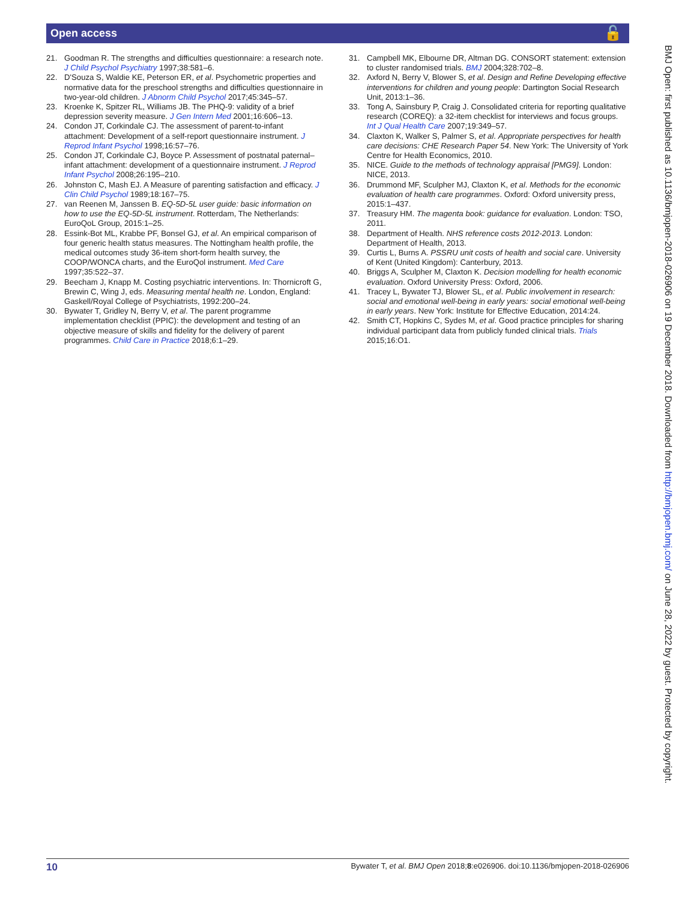Open access 🔓
21. Goodman R. The strengths and difficulties questionnaire: a research note. J Child Psychol Psychiatry 1997;38:581–6.
22. D'Souza S, Waldie KE, Peterson ER, et al. Psychometric properties and normative data for the preschool strengths and difficulties questionnaire in two-year-old children. J Abnorm Child Psychol 2017;45:345–57.
23. Kroenke K, Spitzer RL, Williams JB. The PHQ-9: validity of a brief depression severity measure. J Gen Intern Med 2001;16:606–13.
24. Condon JT, Corkindale CJ. The assessment of parent-to-infant attachment: Development of a self-report questionnaire instrument. J Reprod Infant Psychol 1998;16:57–76.
25. Condon JT, Corkindale CJ, Boyce P. Assessment of postnatal paternal–infant attachment: development of a questionnaire instrument. J Reprod Infant Psychol 2008;26:195–210.
26. Johnston C, Mash EJ. A Measure of parenting satisfaction and efficacy. J Clin Child Psychol 1989;18:167–75.
27. van Reenen M, Janssen B. EQ-5D-5L user guide: basic information on how to use the EQ-5D-5L instrument. Rotterdam, The Netherlands: EuroQoL Group, 2015:1–25.
28. Essink-Bot ML, Krabbe PF, Bonsel GJ, et al. An empirical comparison of four generic health status measures. The Nottingham health profile, the medical outcomes study 36-item short-form health survey, the COOP/WONCA charts, and the EuroQol instrument. Med Care 1997;35:522–37.
29. Beecham J, Knapp M. Costing psychiatric interventions. In: Thornicroft G, Brewin C, Wing J, eds. Measuring mental health ne. London, England: Gaskell/Royal College of Psychiatrists, 1992:200–24.
30. Bywater T, Gridley N, Berry V, et al. The parent programme implementation checklist (PPIC): the development and testing of an objective measure of skills and fidelity for the delivery of parent programmes. Child Care in Practice 2018;6:1–29.
31. Campbell MK, Elbourne DR, Altman DG. CONSORT statement: extension to cluster randomised trials. BMJ 2004;328:702–8.
32. Axford N, Berry V, Blower S, et al. Design and Refine Developing effective interventions for children and young people: Dartington Social Research Unit, 2013:1–36.
33. Tong A, Sainsbury P, Craig J. Consolidated criteria for reporting qualitative research (COREQ): a 32-item checklist for interviews and focus groups. Int J Qual Health Care 2007;19:349–57.
34. Claxton K, Walker S, Palmer S, et al. Appropriate perspectives for health care decisions: CHE Research Paper 54. New York: The University of York Centre for Health Economics, 2010.
35. NICE. Guide to the methods of technology appraisal [PMG9]. London: NICE, 2013.
36. Drummond MF, Sculpher MJ, Claxton K, et al. Methods for the economic evaluation of health care programmes. Oxford: Oxford university press, 2015:1–437.
37. Treasury HM. The magenta book: guidance for evaluation. London: TSO, 2011.
38. Department of Health. NHS reference costs 2012-2013. London: Department of Health, 2013.
39. Curtis L, Burns A. PSSRU unit costs of health and social care. University of Kent (United Kingdom): Canterbury, 2013.
40. Briggs A, Sculpher M, Claxton K. Decision modelling for health economic evaluation. Oxford University Press: Oxford, 2006.
41. Tracey L, Bywater TJ, Blower SL, et al. Public involvement in research: social and emotional well-being in early years: social emotional well-being in early years. New York: Institute for Effective Education, 2014:24.
42. Smith CT, Hopkins C, Sydes M, et al. Good practice principles for sharing individual participant data from publicly funded clinical trials. Trials 2015;16:O1.
BMJ Open: first published as 10.1136/bmjopen-2018-026906 on 19 December 2018. Downloaded from http://bmjopen.bmj.com/ on June 28, 2022 by guest. Protected by copyright.
10 Bywater T, et al. BMJ Open 2018;8:e026906. doi:10.1136/bmjopen-2018-026906